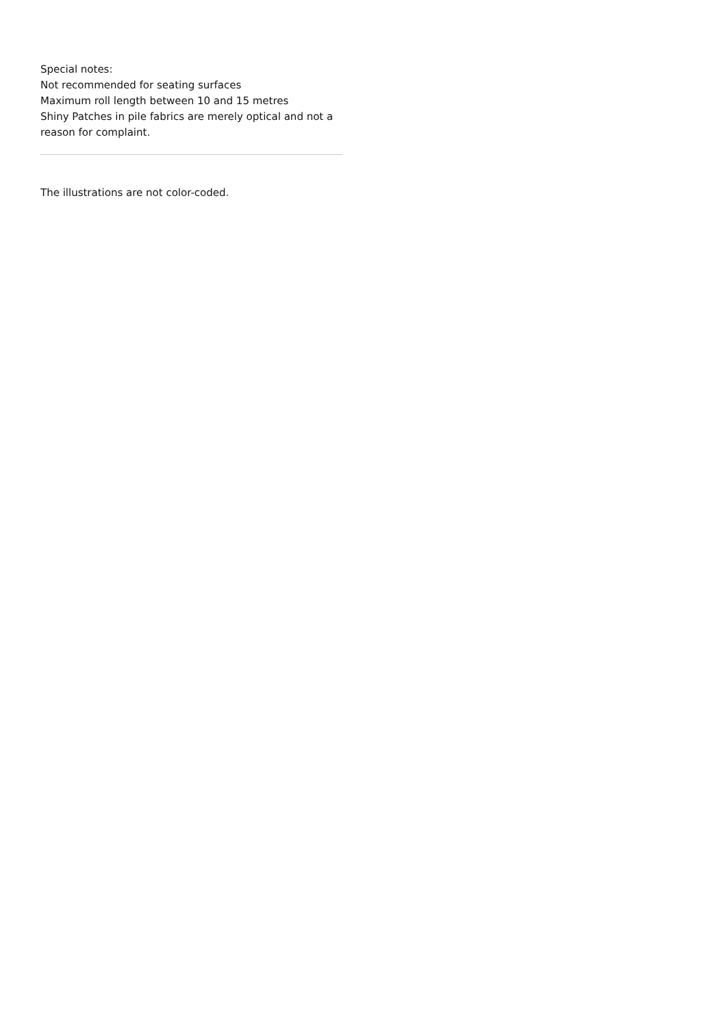Special notes:
Not recommended for seating surfaces
Maximum roll length between 10 and 15 metres
Shiny Patches in pile fabrics are merely optical and not a reason for complaint.
The illustrations are not color-coded.